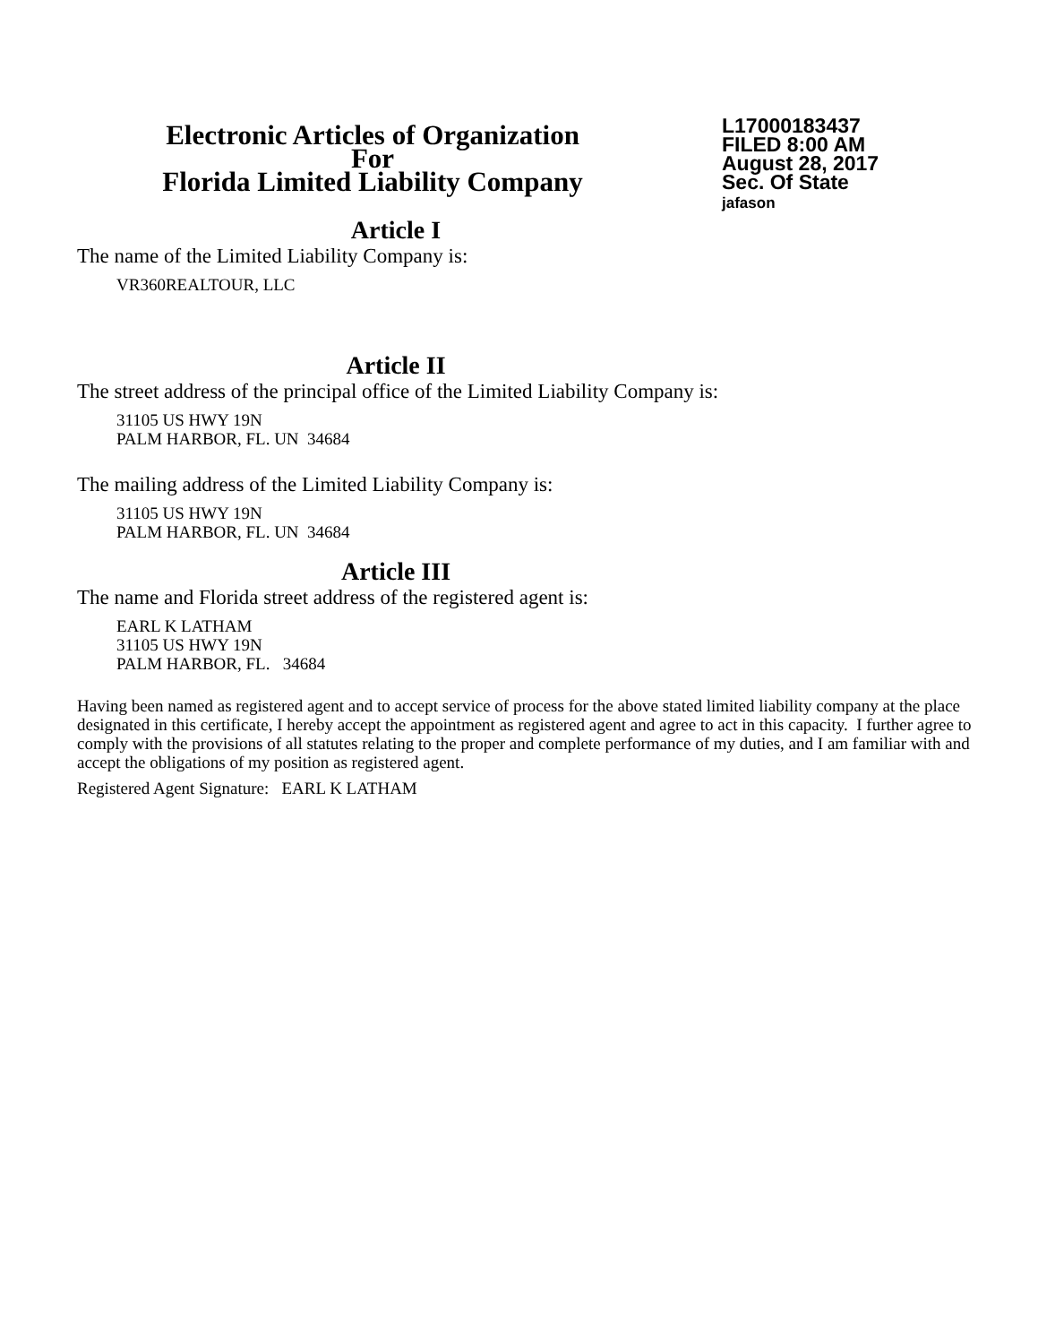Electronic Articles of Organization
For
Florida Limited Liability Company
L17000183437
FILED 8:00 AM
August 28, 2017
Sec. Of State
jafason
Article I
The name of the Limited Liability Company is:
VR360REALTOUR, LLC
Article II
The street address of the principal office of the Limited Liability Company is:
31105 US HWY 19N
PALM HARBOR, FL. UN 34684
The mailing address of the Limited Liability Company is:
31105 US HWY 19N
PALM HARBOR, FL. UN 34684
Article III
The name and Florida street address of the registered agent is:
EARL K LATHAM
31105 US HWY 19N
PALM HARBOR, FL. 34684
Having been named as registered agent and to accept service of process for the above stated limited liability company at the place designated in this certificate, I hereby accept the appointment as registered agent and agree to act in this capacity. I further agree to comply with the provisions of all statutes relating to the proper and complete performance of my duties, and I am familiar with and accept the obligations of my position as registered agent.
Registered Agent Signature: EARL K LATHAM